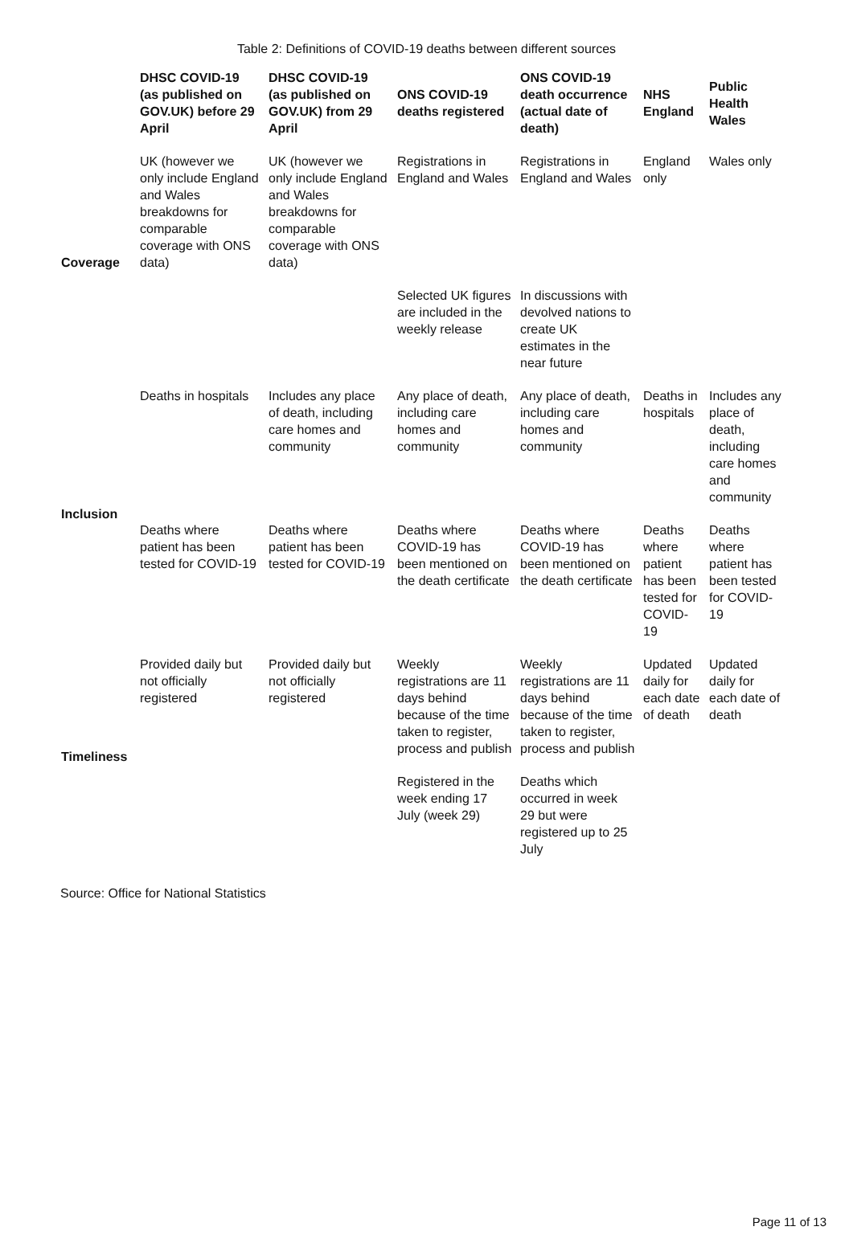Table 2: Definitions of COVID-19 deaths between different sources
| | DHSC COVID-19 (as published on GOV.UK) before 29 April | DHSC COVID-19 (as published on GOV.UK) from 29 April | ONS COVID-19 deaths registered | ONS COVID-19 death occurrence (actual date of death) | NHS England | Public Health Wales |
| --- | --- | --- | --- | --- | --- | --- |
| Coverage | UK (however we only include England and Wales breakdowns for comparable coverage with ONS data) | UK (however we only include England and Wales breakdowns for comparable coverage with ONS data) | Registrations in England and Wales | Registrations in England and Wales | England only | Wales only |
| | | | Selected UK figures are included in the weekly release | In discussions with devolved nations to create UK estimates in the near future | | |
| Inclusion | Deaths in hospitals | Includes any place of death, including care homes and community | Any place of death, including care homes and community | Any place of death, including care homes and community | Deaths in hospitals | Includes any place of death, including care homes and community |
| | Deaths where patient has been tested for COVID-19 | Deaths where patient has been tested for COVID-19 | Deaths where COVID-19 has been mentioned on the death certificate | Deaths where COVID-19 has been mentioned on the death certificate | Deaths where patient has been tested for COVID-19 | Deaths where patient has been tested for COVID-19 |
| Timeliness | Provided daily but not officially registered | Provided daily but not officially registered | Weekly registrations are 11 days behind because of the time taken to register, process and publish | Weekly registrations are 11 days behind because of the time taken to register, process and publish | Updated daily for each date of death | Updated daily for each date of death |
| | | | Registered in the week ending 17 July (week 29) | Deaths which occurred in week 29 but were registered up to 25 July | | |
Source: Office for National Statistics
Page 11 of 13